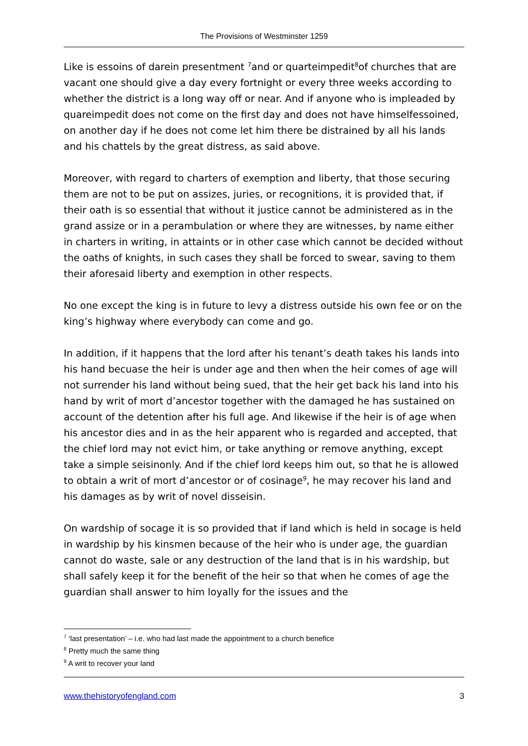The Provisions of Westminster 1259
Like is essoins of darein presentment <sup>7</sup>and or quarteimpedit<sup>8</sup>of churches that are vacant one should give a day every fortnight or every three weeks according to whether the district is a long way off or near. And if anyone who is impleaded by quareimpedit does not come on the first day and does not have himselfessoined, on another day if he does not come let him there be distrained by all his lands and his chattels by the great distress, as said above.
Moreover, with regard to charters of exemption and liberty, that those securing them are not to be put on assizes, juries, or recognitions, it is provided that, if their oath is so essential that without it justice cannot be administered as in the grand assize or in a perambulation or where they are witnesses, by name either in charters in writing, in attaints or in other case which cannot be decided without the oaths of knights, in such cases they shall be forced to swear, saving to them their aforesaid liberty and exemption in other respects.
No one except the king is in future to levy a distress outside his own fee or on the king’s highway where everybody can come and go.
In addition, if it happens that the lord after his tenant’s death takes his lands into his hand becuase the heir is under age and then when the heir comes of age will not surrender his land without being sued, that the heir get back his land into his hand by writ of mort d’ancestor together with the damaged he has sustained on account of the detention after his full age. And likewise if the heir is of age when his ancestor dies and in as the heir apparent who is regarded and accepted, that the chief lord may not evict him, or take anything or remove anything, except take a simple seisinonly. And if the chief lord keeps him out, so that he is allowed to obtain a writ of mort d’ancestor or of cosinage<sup>9</sup>, he may recover his land and his damages as by writ of novel disseisin.
On wardship of socage it is so provided that if land which is held in socage is held in wardship by his kinsmen because of the heir who is under age, the guardian cannot do waste, sale or any destruction of the land that is in his wardship, but shall safely keep it for the benefit of the heir so that when he comes of age the guardian shall answer to him loyally for the issues and the
<sup>7</sup> ‘last presentation’ – i.e. who had last made the appointment to a church benefice
<sup>8</sup> Pretty much the same thing
<sup>9</sup> A writ to recover your land
www.thehistoryofengland.com 3